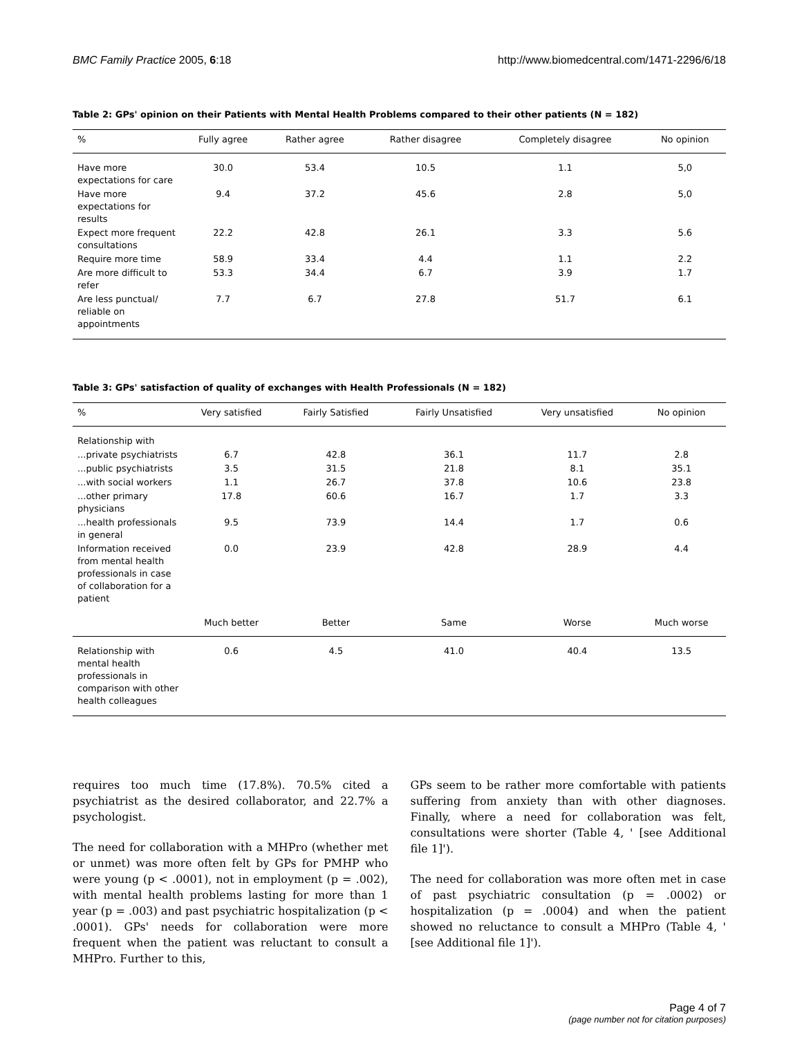BMC Family Practice 2005, 6:18 http://www.biomedcentral.com/1471-2296/6/18
Table 2: GPs' opinion on their Patients with Mental Health Problems compared to their other patients (N = 182)
| % | Fully agree | Rather agree | Rather disagree | Completely disagree | No opinion |
| --- | --- | --- | --- | --- | --- |
| Have more expectations for care | 30.0 | 53.4 | 10.5 | 1.1 | 5,0 |
| Have more expectations for results | 9.4 | 37.2 | 45.6 | 2.8 | 5,0 |
| Expect more frequent consultations | 22.2 | 42.8 | 26.1 | 3.3 | 5.6 |
| Require more time | 58.9 | 33.4 | 4.4 | 1.1 | 2.2 |
| Are more difficult to refer | 53.3 | 34.4 | 6.7 | 3.9 | 1.7 |
| Are less punctual/ reliable on appointments | 7.7 | 6.7 | 27.8 | 51.7 | 6.1 |
Table 3: GPs' satisfaction of quality of exchanges with Health Professionals (N = 182)
| % | Very satisfied | Fairly Satisfied | Fairly Unsatisfied | Very unsatisfied | No opinion |
| --- | --- | --- | --- | --- | --- |
| Relationship with | | | | | |
| ...private psychiatrists | 6.7 | 42.8 | 36.1 | 11.7 | 2.8 |
| ...public psychiatrists | 3.5 | 31.5 | 21.8 | 8.1 | 35.1 |
| ...with social workers | 1.1 | 26.7 | 37.8 | 10.6 | 23.8 |
| ...other primary physicians | 17.8 | 60.6 | 16.7 | 1.7 | 3.3 |
| ...health professionals in general | 9.5 | 73.9 | 14.4 | 1.7 | 0.6 |
| Information received from mental health professionals in case of collaboration for a patient | 0.0 | 23.9 | 42.8 | 28.9 | 4.4 |
| | Much better | Better | Same | Worse | Much worse |
| Relationship with mental health professionals in comparison with other health colleagues | 0.6 | 4.5 | 41.0 | 40.4 | 13.5 |
requires too much time (17.8%). 70.5% cited a psychiatrist as the desired collaborator, and 22.7% a psychologist.
The need for collaboration with a MHPro (whether met or unmet) was more often felt by GPs for PMHP who were young (p < .0001), not in employment (p = .002), with mental health problems lasting for more than 1 year (p = .003) and past psychiatric hospitalization (p < .0001). GPs' needs for collaboration were more frequent when the patient was reluctant to consult a MHPro. Further to this,
GPs seem to be rather more comfortable with patients suffering from anxiety than with other diagnoses. Finally, where a need for collaboration was felt, consultations were shorter (Table 4, ' [see Additional file 1]').
The need for collaboration was more often met in case of past psychiatric consultation (p = .0002) or hospitalization (p = .0004) and when the patient showed no reluctance to consult a MHPro (Table 4, ' [see Additional file 1]').
Page 4 of 7
(page number not for citation purposes)